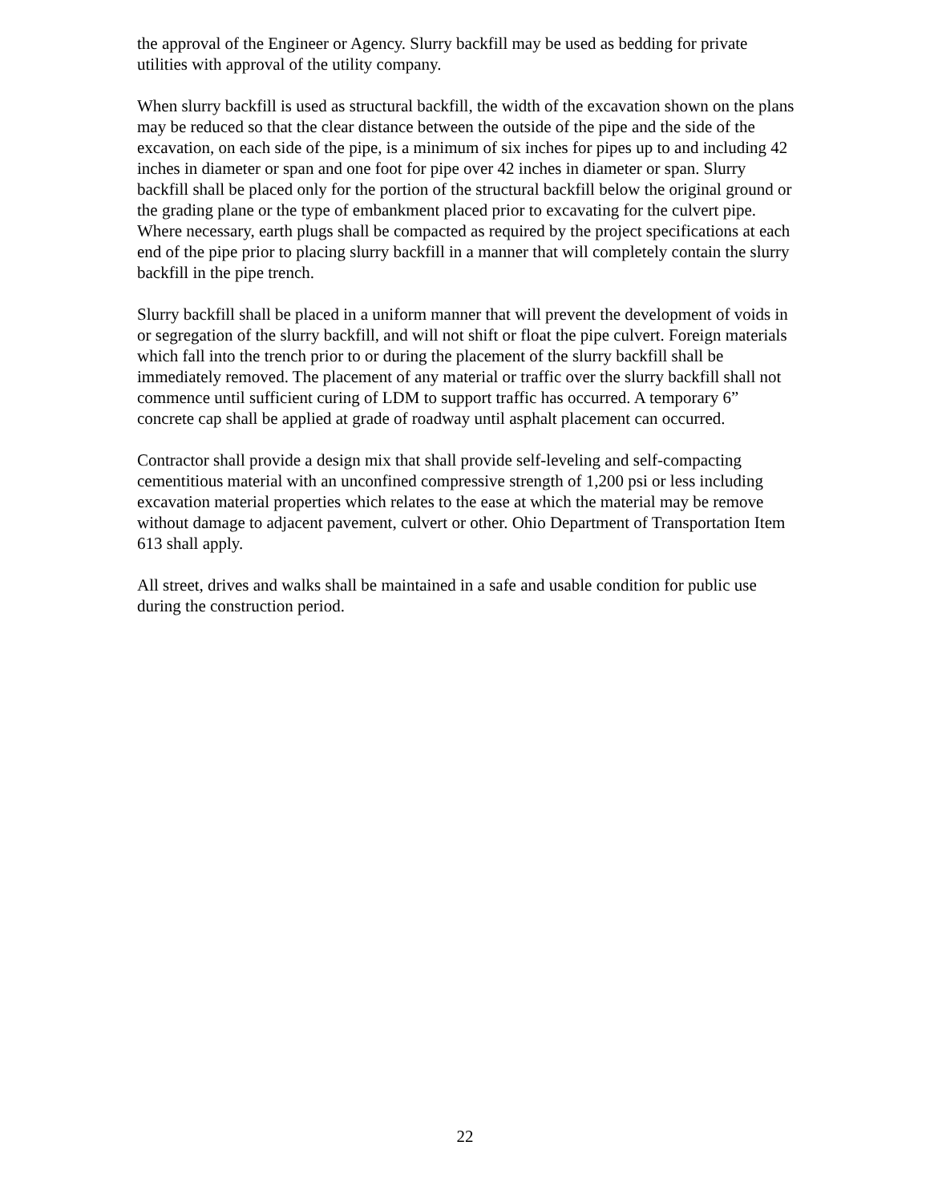the approval of the Engineer or Agency. Slurry backfill may be used as bedding for private utilities with approval of the utility company.
When slurry backfill is used as structural backfill, the width of the excavation shown on the plans may be reduced so that the clear distance between the outside of the pipe and the side of the excavation, on each side of the pipe, is a minimum of six inches for pipes up to and including 42 inches in diameter or span and one foot for pipe over 42 inches in diameter or span. Slurry backfill shall be placed only for the portion of the structural backfill below the original ground or the grading plane or the type of embankment placed prior to excavating for the culvert pipe. Where necessary, earth plugs shall be compacted as required by the project specifications at each end of the pipe prior to placing slurry backfill in a manner that will completely contain the slurry backfill in the pipe trench.
Slurry backfill shall be placed in a uniform manner that will prevent the development of voids in or segregation of the slurry backfill, and will not shift or float the pipe culvert. Foreign materials which fall into the trench prior to or during the placement of the slurry backfill shall be immediately removed. The placement of any material or traffic over the slurry backfill shall not commence until sufficient curing of LDM to support traffic has occurred. A temporary 6” concrete cap shall be applied at grade of roadway until asphalt placement can occurred.
Contractor shall provide a design mix that shall provide self-leveling and self-compacting cementitious material with an unconfined compressive strength of 1,200 psi or less including excavation material properties which relates to the ease at which the material may be remove without damage to adjacent pavement, culvert or other. Ohio Department of Transportation Item 613 shall apply.
All street, drives and walks shall be maintained in a safe and usable condition for public use during the construction period.
22